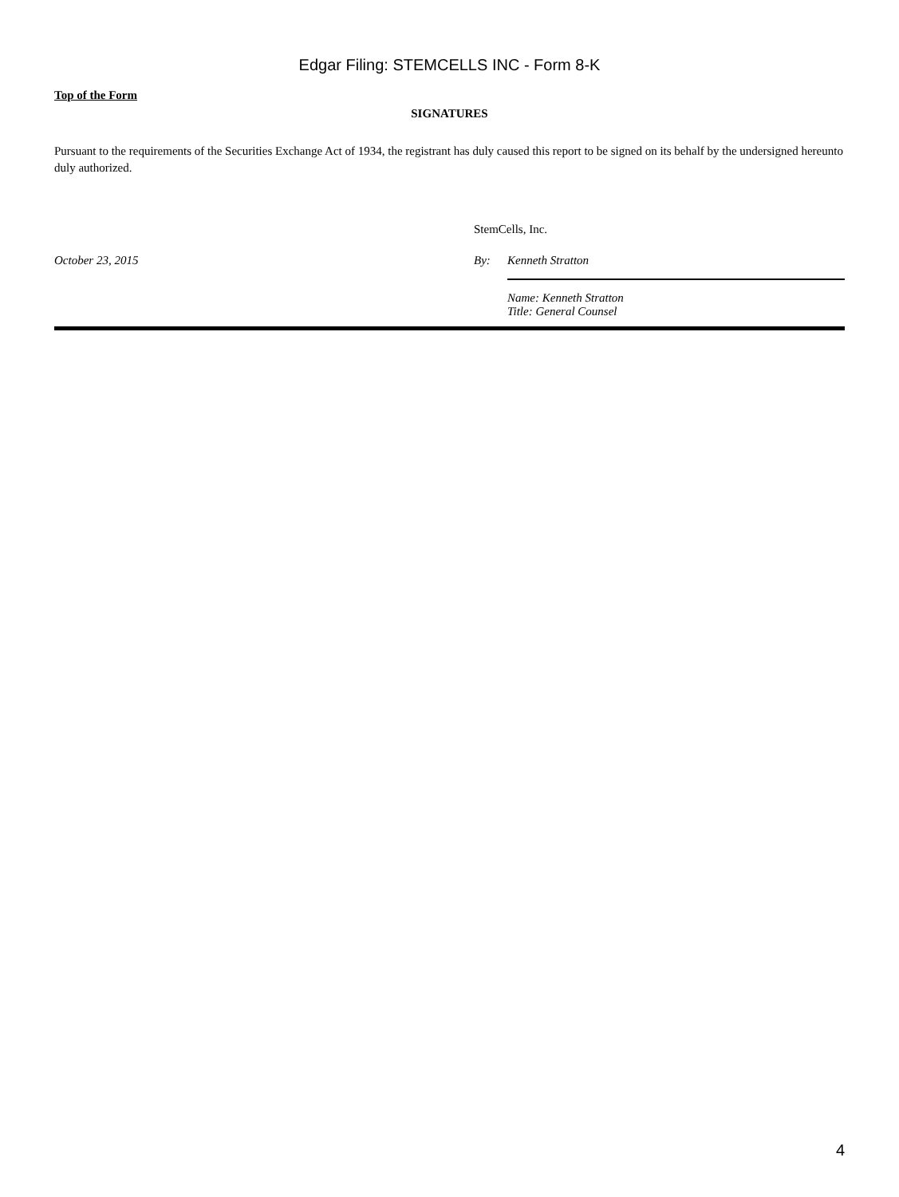Edgar Filing: STEMCELLS INC - Form 8-K
Top of the Form
SIGNATURES
Pursuant to the requirements of the Securities Exchange Act of 1934, the registrant has duly caused this report to be signed on its behalf by the undersigned hereunto duly authorized.
StemCells, Inc.
October 23, 2015 By: Kenneth Stratton
Name: Kenneth Stratton
Title: General Counsel
4